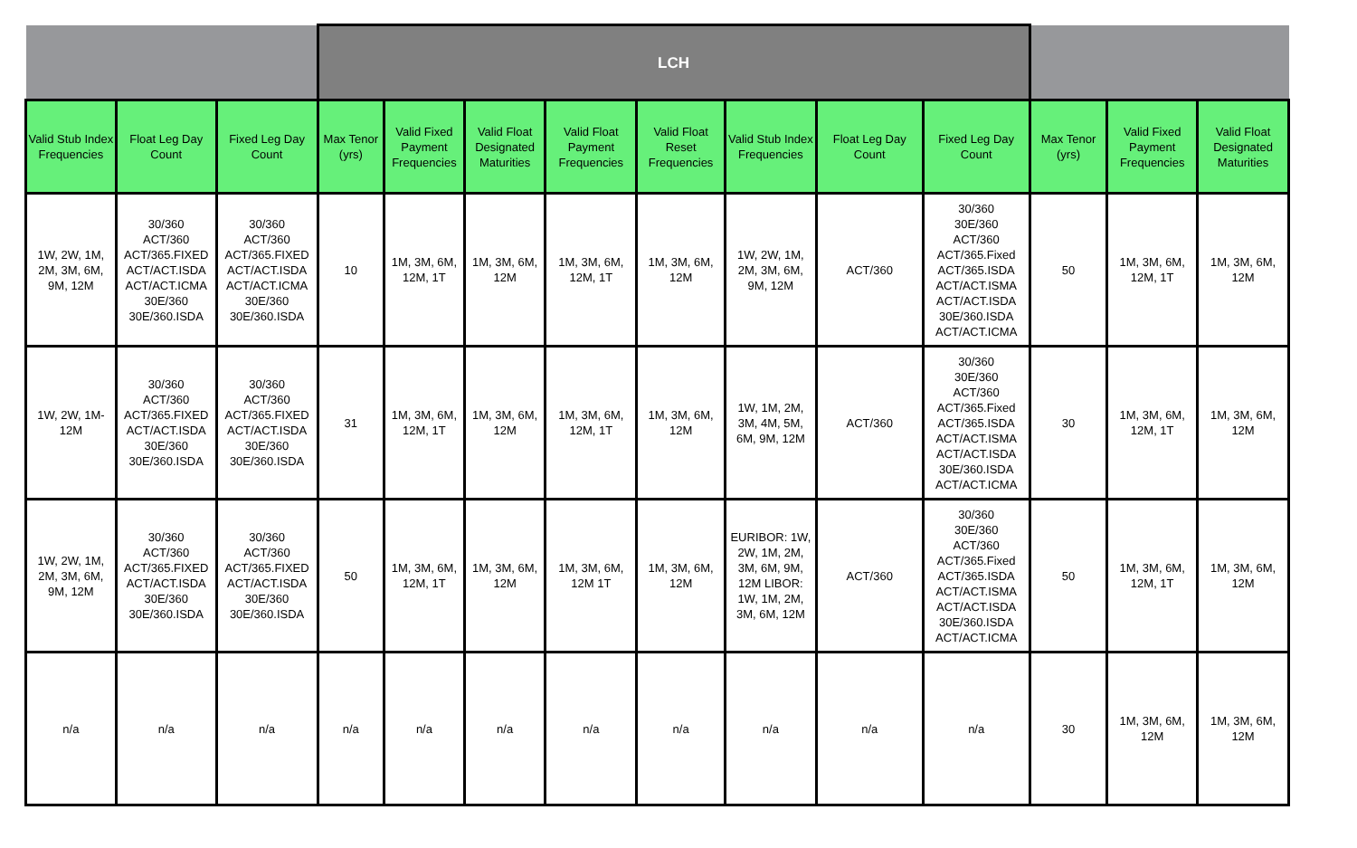| | | | LCH | | | | | | | | | | |
| --- | --- | --- | --- | --- | --- | --- | --- | --- | --- | --- | --- | --- | --- |
| Valid Stub Index Frequencies | Float Leg Day Count | Fixed Leg Day Count | Max Tenor (yrs) | Valid Fixed Payment Frequencies | Valid Float Designated Maturities | Valid Float Payment Frequencies | Valid Float Reset Frequencies | Valid Stub Index Frequencies | Float Leg Day Count | Fixed Leg Day Count | Max Tenor (yrs) | Valid Fixed Payment Frequencies | Valid Float Designated Maturities |
| 1W, 2W, 1M, 2M, 3M, 6M, 9M, 12M | 30/360 ACT/360 ACT/365.FIXED ACT/ACT.ISDA ACT/ACT.ICMA 30E/360 30E/360.ISDA | 30/360 ACT/360 ACT/365.FIXED ACT/ACT.ISDA ACT/ACT.ICMA 30E/360 30E/360.ISDA | 10 | 1M, 3M, 6M, 12M, 1T | 1M, 3M, 6M, 12M | 1M, 3M, 6M, 12M, 1T | 1M, 3M, 6M, 12M | 1W, 2W, 1M, 2M, 3M, 6M, 9M, 12M | ACT/360 | 30/360 30E/360 ACT/360 ACT/365.Fixed ACT/365.ISDA ACT/ACT.ISMA ACT/ACT.ISDA 30E/360.ISDA ACT/ACT.ICMA | 50 | 1M, 3M, 6M, 12M, 1T | 1M, 3M, 6M, 12M |
| 1W, 2W, 1M-12M | 30/360 ACT/360 ACT/365.FIXED ACT/ACT.ISDA 30E/360 30E/360.ISDA | 30/360 ACT/360 ACT/365.FIXED ACT/ACT.ISDA 30E/360 30E/360.ISDA | 31 | 1M, 3M, 6M, 12M, 1T | 1M, 3M, 6M, 12M | 1M, 3M, 6M, 12M, 1T | 1M, 3M, 6M, 12M | 1W, 1M, 2M, 3M, 4M, 5M, 6M, 9M, 12M | ACT/360 | 30/360 30E/360 ACT/360 ACT/365.Fixed ACT/365.ISDA ACT/ACT.ISMA ACT/ACT.ISDA 30E/360.ISDA ACT/ACT.ICMA | 30 | 1M, 3M, 6M, 12M, 1T | 1M, 3M, 6M, 12M |
| 1W, 2W, 1M, 2M, 3M, 6M, 9M, 12M | 30/360 ACT/360 ACT/365.FIXED ACT/ACT.ISDA 30E/360 30E/360.ISDA | 30/360 ACT/360 ACT/365.FIXED ACT/ACT.ISDA 30E/360 30E/360.ISDA | 50 | 1M, 3M, 6M, 12M, 1T | 1M, 3M, 6M, 12M | 1M, 3M, 6M, 12M 1T | 1M, 3M, 6M, 12M | EURIBOR: 1W, 2W, 1M, 2M, 3M, 6M, 9M, 12M LIBOR: 1W, 1M, 2M, 3M, 6M, 12M | ACT/360 | 30/360 30E/360 ACT/360 ACT/365.Fixed ACT/365.ISDA ACT/ACT.ISMA ACT/ACT.ISDA 30E/360.ISDA ACT/ACT.ICMA | 50 | 1M, 3M, 6M, 12M, 1T | 1M, 3M, 6M, 12M |
| n/a | n/a | n/a | n/a | n/a | n/a | n/a | n/a | n/a | n/a | n/a | 30 | 1M, 3M, 6M, 12M | 1M, 3M, 6M, 12M |